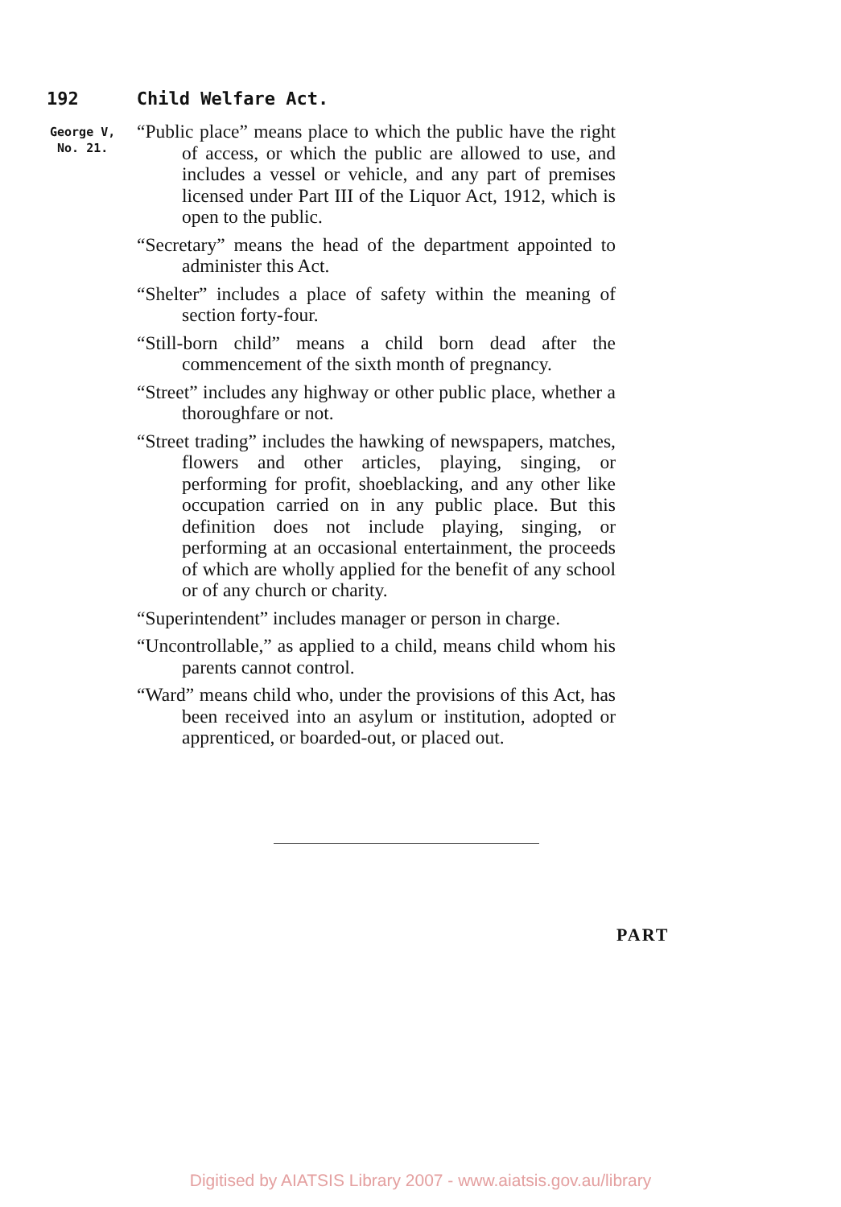192 Child Welfare Act.
George V,
No. 21.
“Public place” means place to which the public have the right of access, or which the public are allowed to use, and includes a vessel or vehicle, and any part of premises licensed under Part III of the Liquor Act, 1912, which is open to the public.
“Secretary” means the head of the department appointed to administer this Act.
“Shelter” includes a place of safety within the meaning of section forty-four.
“Still-born child” means a child born dead after the commencement of the sixth month of pregnancy.
“Street” includes any highway or other public place, whether a thoroughfare or not.
“Street trading” includes the hawking of newspapers, matches, flowers and other articles, playing, singing, or performing for profit, shoeblacking, and any other like occupation carried on in any public place. But this definition does not include playing, singing, or performing at an occasional entertainment, the proceeds of which are wholly applied for the benefit of any school or of any church or charity.
“Superintendent” includes manager or person in charge.
“Uncontrollable,” as applied to a child, means child whom his parents cannot control.
“Ward” means child who, under the provisions of this Act, has been received into an asylum or institution, adopted or apprenticed, or boarded-out, or placed out.
PART
Digitised by AIATSIS Library 2007 - www.aiatsis.gov.au/library